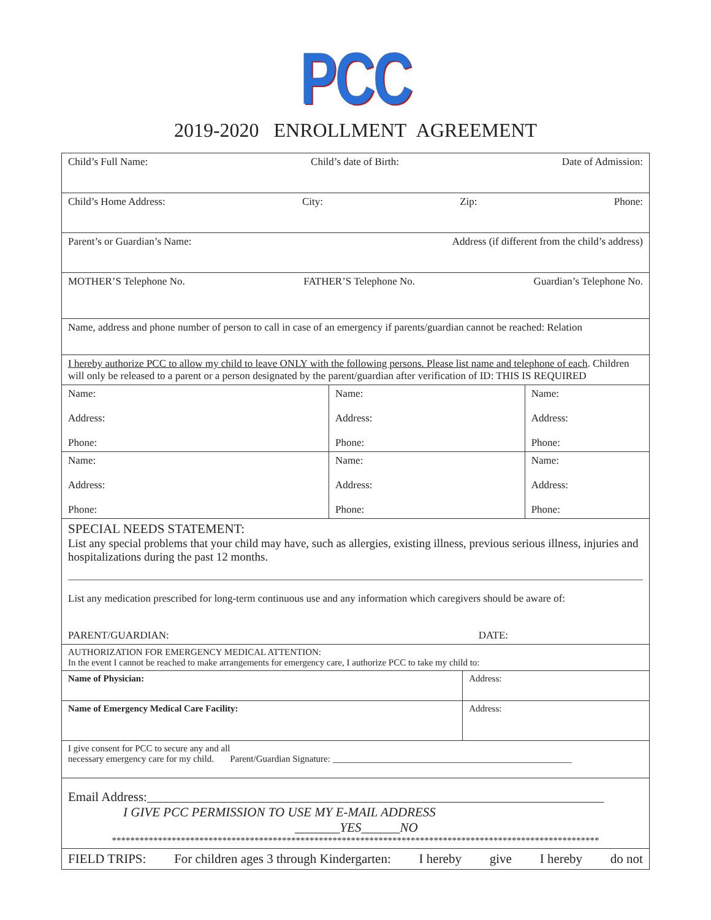PCC
2019-2020 ENROLLMENT AGREEMENT
| Child’s Full Name: Child’s date of Birth: Date of Admission: | | | |
| Child’s Home Address: City: Zip: Phone: | | | |
| Parent’s or Guardian’s Name: Address (if different from the child’s address) | | | |
| MOTHER’S Telephone No. FATHER’S Telephone No. Guardian’s Telephone No. | | | |
| Name, address and phone number of person to call in case of an emergency if parents/guardian cannot be reached: Relation | | | |
| I hereby authorize PCC to allow my child to leave ONLY with the following persons. Please list name and telephone of each . Children will only be released to a parent or a person designated by the parent/guardian after verification of ID: THIS IS REQUIRED | | | |
| Name: Address: Phone: | Name: Address: Phone: | | Name: Address: Phone: |
| Name: Address: Phone: | Name: Address: Phone: | | Name: Address: Phone: |
| SPECIAL NEEDS STATEMENT: List any special problems that your child may have, such as allergies, existing illness, previous serious illness, injuries and hospitalizations during the past 12 months. List any medication prescribed for long-term continuous use and any information which caregivers should be aware of: PARENT/GUARDIAN: DATE: | | | |
| AUTHORIZATION FOR EMERGENCY MEDICAL ATTENTION: In the event I cannot be reached to make arrangements for emergency care, I authorize PCC to take my child to: | | | |
| Name of Physician: | | Address: | |
| Name of Emergency Medical Care Facility: | | Address: | |
| I give consent for PCC to secure any and all necessary emergency care for my child. Parent/Guardian Signature: ____________________________________________________ | | | |
| Email Address:_______________________________________________________________________ I GIVE PCC PERMISSION TO USE MY E-MAIL ADDRESS _______YES______NO ********************************************************************************************************** | | | |
| FIELD TRIPS: For children ages 3 through Kindergarten: I hereby give I hereby do not | | | |